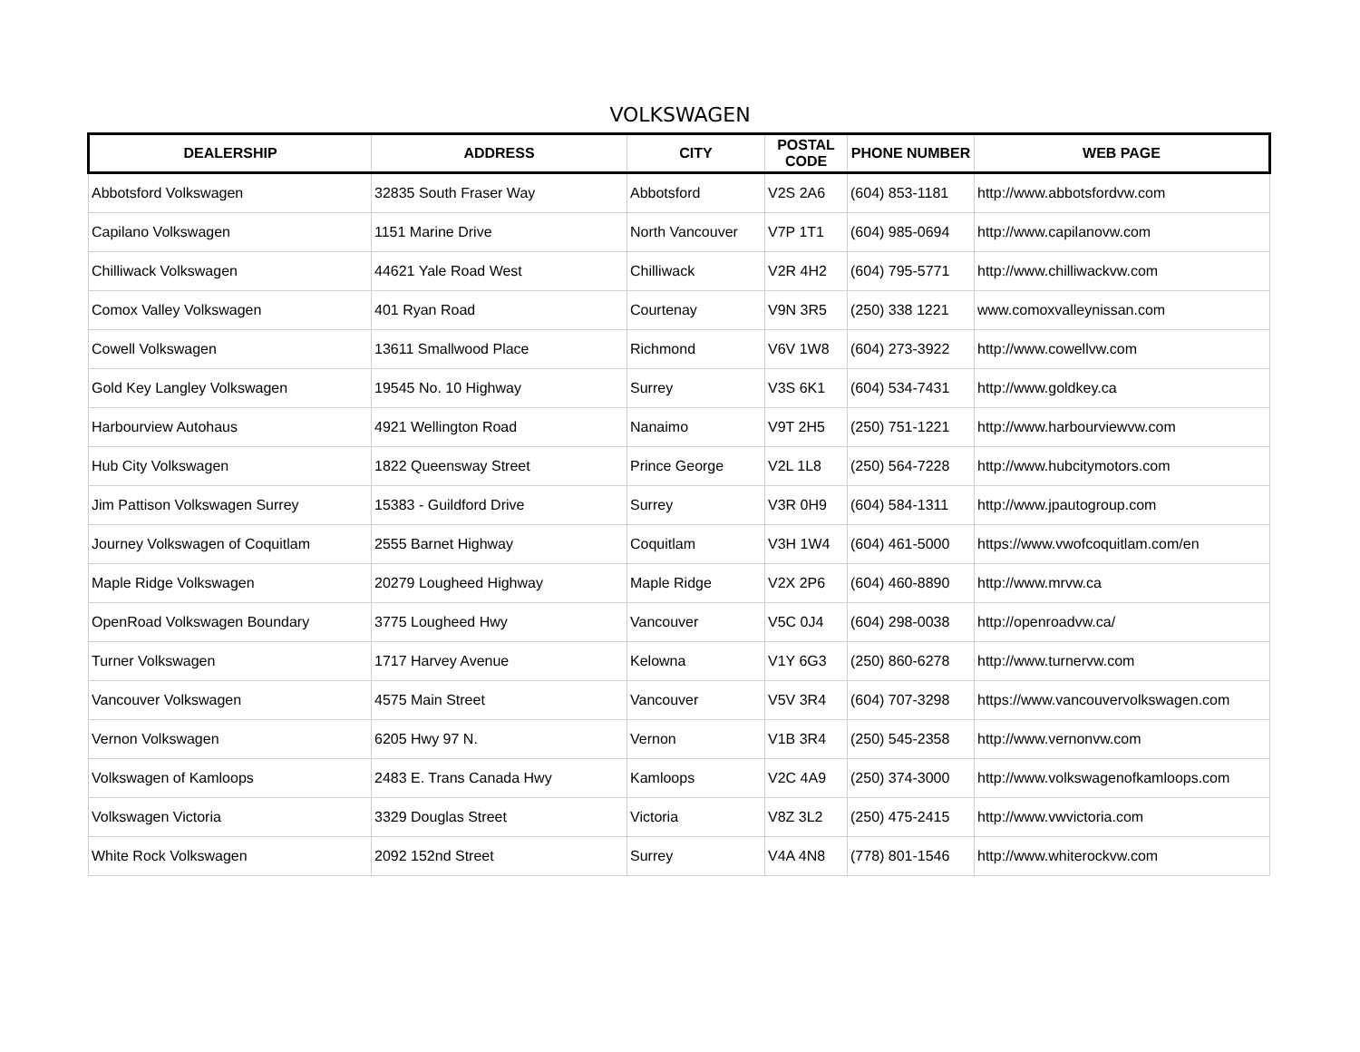VOLKSWAGEN
| DEALERSHIP | ADDRESS | CITY | POSTAL CODE | PHONE NUMBER | WEB PAGE |
| --- | --- | --- | --- | --- | --- |
| Abbotsford Volkswagen | 32835 South Fraser Way | Abbotsford | V2S 2A6 | (604) 853-1181 | http://www.abbotsfordvw.com |
| Capilano Volkswagen | 1151 Marine Drive | North Vancouver | V7P 1T1 | (604) 985-0694 | http://www.capilanovw.com |
| Chilliwack Volkswagen | 44621 Yale Road West | Chilliwack | V2R 4H2 | (604) 795-5771 | http://www.chilliwackvw.com |
| Comox Valley Volkswagen | 401 Ryan Road | Courtenay | V9N 3R5 | (250) 338 1221 | www.comoxvalleynissan.com |
| Cowell Volkswagen | 13611 Smallwood Place | Richmond | V6V 1W8 | (604) 273-3922 | http://www.cowellvw.com |
| Gold Key Langley Volkswagen | 19545 No. 10 Highway | Surrey | V3S 6K1 | (604) 534-7431 | http://www.goldkey.ca |
| Harbourview Autohaus | 4921 Wellington Road | Nanaimo | V9T 2H5 | (250) 751-1221 | http://www.harbourviewvw.com |
| Hub City Volkswagen | 1822 Queensway Street | Prince George | V2L 1L8 | (250) 564-7228 | http://www.hubcitymotors.com |
| Jim Pattison Volkswagen Surrey | 15383 - Guildford Drive | Surrey | V3R 0H9 | (604) 584-1311 | http://www.jpautogroup.com |
| Journey Volkswagen of Coquitlam | 2555 Barnet Highway | Coquitlam | V3H 1W4 | (604) 461-5000 | https://www.vwofcoquitlam.com/en |
| Maple Ridge Volkswagen | 20279 Lougheed Highway | Maple Ridge | V2X 2P6 | (604) 460-8890 | http://www.mrvw.ca |
| OpenRoad Volkswagen Boundary | 3775 Lougheed Hwy | Vancouver | V5C 0J4 | (604) 298-0038 | http://openroadvw.ca/ |
| Turner Volkswagen | 1717 Harvey Avenue | Kelowna | V1Y 6G3 | (250) 860-6278 | http://www.turnervw.com |
| Vancouver Volkswagen | 4575 Main Street | Vancouver | V5V 3R4 | (604) 707-3298 | https://www.vancouvervolkswagen.com |
| Vernon Volkswagen | 6205 Hwy 97 N. | Vernon | V1B 3R4 | (250) 545-2358 | http://www.vernonvw.com |
| Volkswagen of Kamloops | 2483 E. Trans Canada Hwy | Kamloops | V2C 4A9 | (250) 374-3000 | http://www.volkswagenofkamloops.com |
| Volkswagen Victoria | 3329 Douglas Street | Victoria | V8Z 3L2 | (250) 475-2415 | http://www.vwvictoria.com |
| White Rock Volkswagen | 2092 152nd Street | Surrey | V4A 4N8 | (778) 801-1546 | http://www.whiterockvw.com |